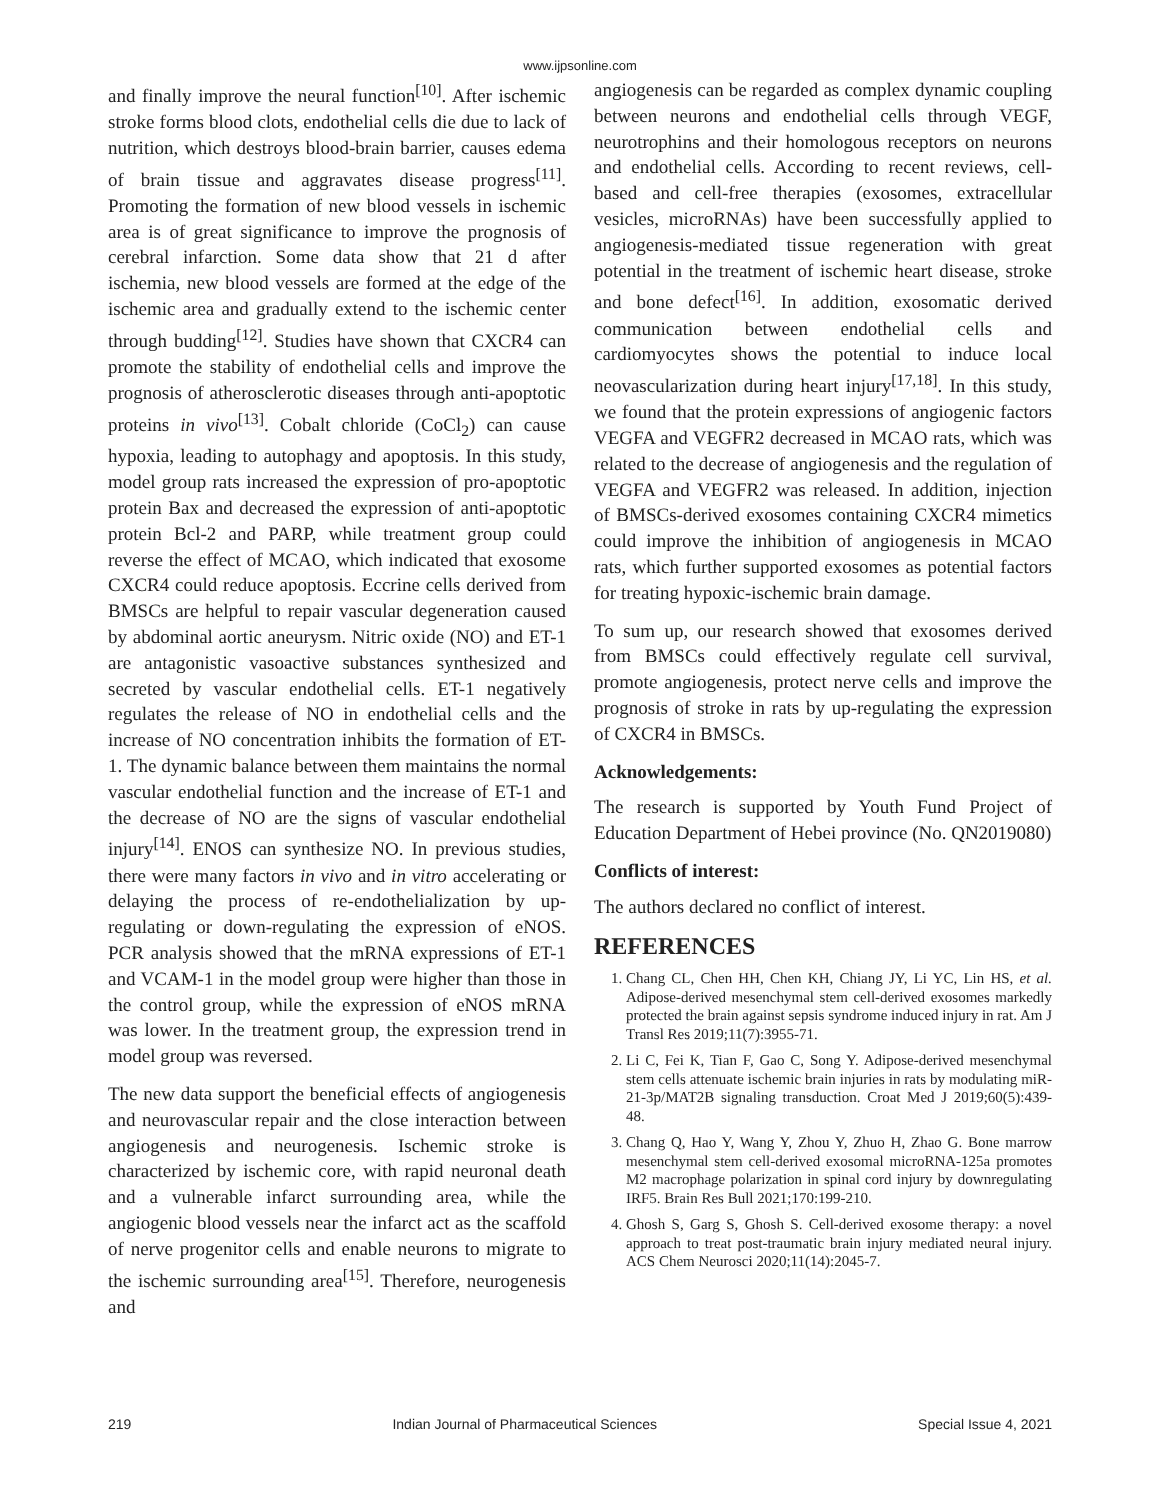www.ijpsonline.com
and finally improve the neural function<sup>[10]</sup>. After ischemic stroke forms blood clots, endothelial cells die due to lack of nutrition, which destroys blood-brain barrier, causes edema of brain tissue and aggravates disease progress<sup>[11]</sup>. Promoting the formation of new blood vessels in ischemic area is of great significance to improve the prognosis of cerebral infarction. Some data show that 21 d after ischemia, new blood vessels are formed at the edge of the ischemic area and gradually extend to the ischemic center through budding<sup>[12]</sup>. Studies have shown that CXCR4 can promote the stability of endothelial cells and improve the prognosis of atherosclerotic diseases through anti-apoptotic proteins in vivo<sup>[13]</sup>. Cobalt chloride (CoCl<sub>2</sub>) can cause hypoxia, leading to autophagy and apoptosis. In this study, model group rats increased the expression of pro-apoptotic protein Bax and decreased the expression of anti-apoptotic protein Bcl-2 and PARP, while treatment group could reverse the effect of MCAO, which indicated that exosome CXCR4 could reduce apoptosis. Eccrine cells derived from BMSCs are helpful to repair vascular degeneration caused by abdominal aortic aneurysm. Nitric oxide (NO) and ET-1 are antagonistic vasoactive substances synthesized and secreted by vascular endothelial cells. ET-1 negatively regulates the release of NO in endothelial cells and the increase of NO concentration inhibits the formation of ET-1. The dynamic balance between them maintains the normal vascular endothelial function and the increase of ET-1 and the decrease of NO are the signs of vascular endothelial injury<sup>[14]</sup>. ENOS can synthesize NO. In previous studies, there were many factors in vivo and in vitro accelerating or delaying the process of re-endothelialization by up-regulating or down-regulating the expression of eNOS. PCR analysis showed that the mRNA expressions of ET-1 and VCAM-1 in the model group were higher than those in the control group, while the expression of eNOS mRNA was lower. In the treatment group, the expression trend in model group was reversed.
The new data support the beneficial effects of angiogenesis and neurovascular repair and the close interaction between angiogenesis and neurogenesis. Ischemic stroke is characterized by ischemic core, with rapid neuronal death and a vulnerable infarct surrounding area, while the angiogenic blood vessels near the infarct act as the scaffold of nerve progenitor cells and enable neurons to migrate to the ischemic surrounding area<sup>[15]</sup>. Therefore, neurogenesis and
angiogenesis can be regarded as complex dynamic coupling between neurons and endothelial cells through VEGF, neurotrophins and their homologous receptors on neurons and endothelial cells. According to recent reviews, cell-based and cell-free therapies (exosomes, extracellular vesicles, microRNAs) have been successfully applied to angiogenesis-mediated tissue regeneration with great potential in the treatment of ischemic heart disease, stroke and bone defect<sup>[16]</sup>. In addition, exosomatic derived communication between endothelial cells and cardiomyocytes shows the potential to induce local neovascularization during heart injury<sup>[17,18]</sup>. In this study, we found that the protein expressions of angiogenic factors VEGFA and VEGFR2 decreased in MCAO rats, which was related to the decrease of angiogenesis and the regulation of VEGFA and VEGFR2 was released. In addition, injection of BMSCs-derived exosomes containing CXCR4 mimetics could improve the inhibition of angiogenesis in MCAO rats, which further supported exosomes as potential factors for treating hypoxic-ischemic brain damage.
To sum up, our research showed that exosomes derived from BMSCs could effectively regulate cell survival, promote angiogenesis, protect nerve cells and improve the prognosis of stroke in rats by up-regulating the expression of CXCR4 in BMSCs.
Acknowledgements:
The research is supported by Youth Fund Project of Education Department of Hebei province (No. QN2019080)
Conflicts of interest:
The authors declared no conflict of interest.
REFERENCES
1. Chang CL, Chen HH, Chen KH, Chiang JY, Li YC, Lin HS, et al. Adipose-derived mesenchymal stem cell-derived exosomes markedly protected the brain against sepsis syndrome induced injury in rat. Am J Transl Res 2019;11(7):3955-71.
2. Li C, Fei K, Tian F, Gao C, Song Y. Adipose-derived mesenchymal stem cells attenuate ischemic brain injuries in rats by modulating miR-21-3p/MAT2B signaling transduction. Croat Med J 2019;60(5):439-48.
3. Chang Q, Hao Y, Wang Y, Zhou Y, Zhuo H, Zhao G. Bone marrow mesenchymal stem cell-derived exosomal microRNA-125a promotes M2 macrophage polarization in spinal cord injury by downregulating IRF5. Brain Res Bull 2021;170:199-210.
4. Ghosh S, Garg S, Ghosh S. Cell-derived exosome therapy: a novel approach to treat post-traumatic brain injury mediated neural injury. ACS Chem Neurosci 2020;11(14):2045-7.
219 Indian Journal of Pharmaceutical Sciences Special Issue 4, 2021